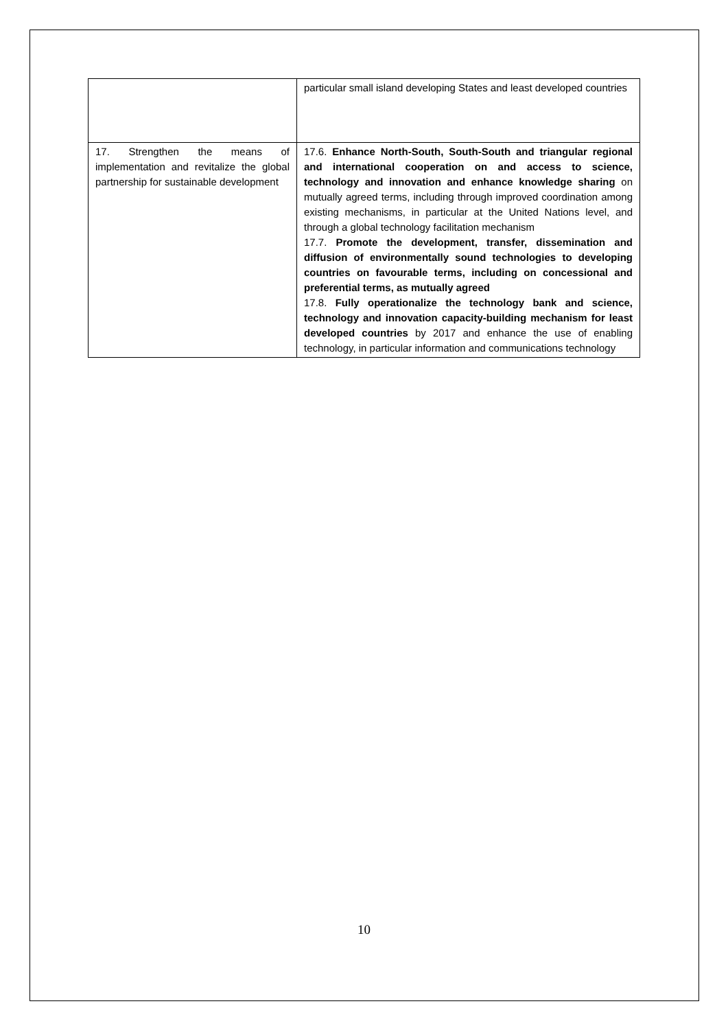| | particular small island developing States and least developed countries |
| 17. Strengthen the means of implementation and revitalize the global partnership for sustainable development | 17.6. Enhance North-South, South-South and triangular regional and international cooperation on and access to science, technology and innovation and enhance knowledge sharing on mutually agreed terms, including through improved coordination among existing mechanisms, in particular at the United Nations level, and through a global technology facilitation mechanism 17.7. Promote the development, transfer, dissemination and diffusion of environmentally sound technologies to developing countries on favourable terms, including on concessional and preferential terms, as mutually agreed 17.8. Fully operationalize the technology bank and science, technology and innovation capacity-building mechanism for least developed countries by 2017 and enhance the use of enabling technology, in particular information and communications technology |
10